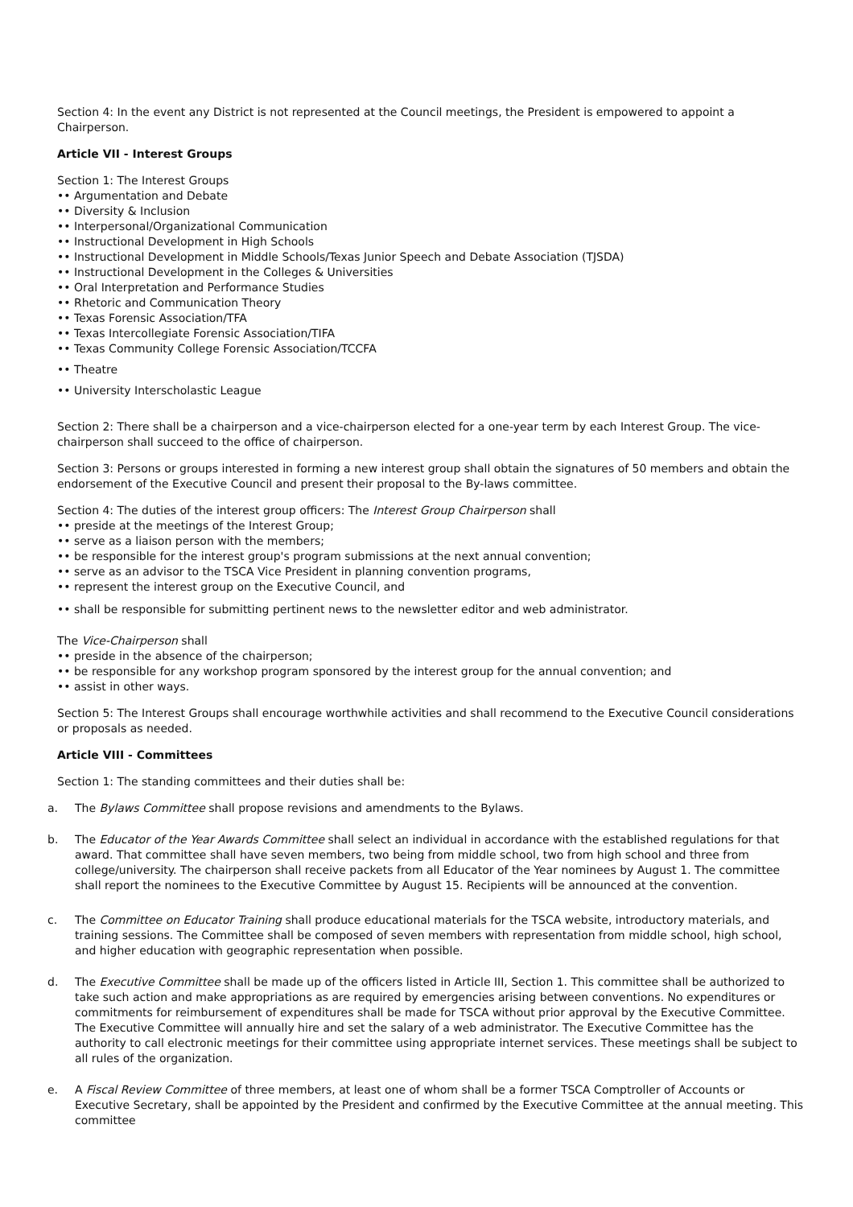Section 4: In the event any District is not represented at the Council meetings, the President is empowered to appoint a Chairperson.
Article VII - Interest Groups
Section 1: The Interest Groups
•• Argumentation and Debate
•• Diversity & Inclusion
•• Interpersonal/Organizational Communication
•• Instructional Development in High Schools
•• Instructional Development in Middle Schools/Texas Junior Speech and Debate Association (TJSDA)
•• Instructional Development in the Colleges & Universities
•• Oral Interpretation and Performance Studies
•• Rhetoric and Communication Theory
•• Texas Forensic Association/TFA
•• Texas Intercollegiate Forensic Association/TIFA
•• Texas Community College Forensic Association/TCCFA
•• Theatre
•• University Interscholastic League
Section 2: There shall be a chairperson and a vice-chairperson elected for a one-year term by each Interest Group. The vice-chairperson shall succeed to the office of chairperson.
Section 3: Persons or groups interested in forming a new interest group shall obtain the signatures of 50 members and obtain the endorsement of the Executive Council and present their proposal to the By-laws committee.
Section 4: The duties of the interest group officers: The Interest Group Chairperson shall
•• preside at the meetings of the Interest Group;
•• serve as a liaison person with the members;
•• be responsible for the interest group's program submissions at the next annual convention;
•• serve as an advisor to the TSCA Vice President in planning convention programs,
•• represent the interest group on the Executive Council, and
•• shall be responsible for submitting pertinent news to the newsletter editor and web administrator.
The Vice-Chairperson shall
•• preside in the absence of the chairperson;
•• be responsible for any workshop program sponsored by the interest group for the annual convention; and
•• assist in other ways.
Section 5: The Interest Groups shall encourage worthwhile activities and shall recommend to the Executive Council considerations or proposals as needed.
Article VIII - Committees
Section 1: The standing committees and their duties shall be:
a. The Bylaws Committee shall propose revisions and amendments to the Bylaws.
b. The Educator of the Year Awards Committee shall select an individual in accordance with the established regulations for that award. That committee shall have seven members, two being from middle school, two from high school and three from college/university. The chairperson shall receive packets from all Educator of the Year nominees by August 1. The committee shall report the nominees to the Executive Committee by August 15. Recipients will be announced at the convention.
c. The Committee on Educator Training shall produce educational materials for the TSCA website, introductory materials, and training sessions. The Committee shall be composed of seven members with representation from middle school, high school, and higher education with geographic representation when possible.
d. The Executive Committee shall be made up of the officers listed in Article III, Section 1. This committee shall be authorized to take such action and make appropriations as are required by emergencies arising between conventions. No expenditures or commitments for reimbursement of expenditures shall be made for TSCA without prior approval by the Executive Committee. The Executive Committee will annually hire and set the salary of a web administrator. The Executive Committee has the authority to call electronic meetings for their committee using appropriate internet services. These meetings shall be subject to all rules of the organization.
e. A Fiscal Review Committee of three members, at least one of whom shall be a former TSCA Comptroller of Accounts or Executive Secretary, shall be appointed by the President and confirmed by the Executive Committee at the annual meeting. This committee